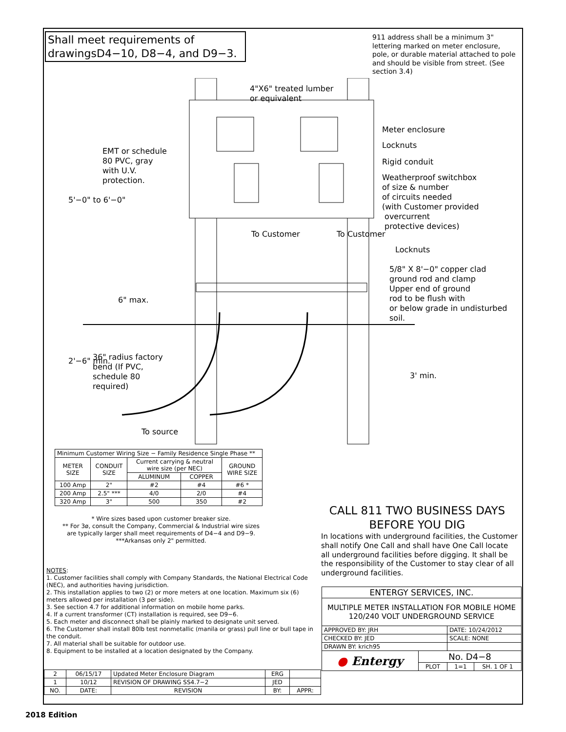Shall meet requirements of drawingsD4−10, D8−4, and D9−3.
911 address shall be a minimum 3" lettering marked on meter enclosure, pole, or durable material attached to pole and should be visible from street. (See section 3.4)
EMT or schedule
80 PVC, gray
with U.V.
protection.
4"X6" treated lumber
or equivalent
Meter enclosure
Locknuts
Rigid conduit
Weatherproof switchbox
of size & number
of circuits needed
(with Customer provided
overcurrent
protective devices)
Locknuts
5/8" X 8'−0" copper clad
ground rod and clamp
Upper end of ground
rod to be flush with
or below grade in undisturbed
soil.
5'−0" to 6'−0"
To Customer To Customer
6" max.
36" radius factory
bend (If PVC,
schedule 80
required)
2'−6" min.
3' min.
To source
| Minimum Customer Wiring Size − Family Residence Single Phase ** | | | | |
| --- | --- | --- | --- | --- |
| METER SIZE | CONDUIT SIZE | Current carrying & neutral wire size (per NEC) | | GROUND WIRE SIZE |
| | | ALUMINUM | COPPER | |
| 100 Amp | 2" | #2 | #4 | #6 * |
| 200 Amp | 2.5" *** | 4/0 | 2/0 | #4 |
| 320 Amp | 3" | 500 | 350 | #2 |
* Wire sizes based upon customer breaker size.
** For 3ø, consult the Company, Commercial & Industrial wire sizes are typically larger shall meet requirements of D4−4 and D9−9.
***Arkansas only 2" permitted.
CALL 811 TWO BUSINESS DAYS
BEFORE YOU DIG
In locations with underground facilities, the Customer shall notify One Call and shall have One Call locate all underground facilities before digging. It shall be the responsibility of the Customer to stay clear of all underground facilities.
NOTES:
1. Customer facilities shall comply with Company Standards, the National Electrical Code (NEC), and authorities having jurisdiction.
2. This installation applies to two (2) or more meters at one location. Maximum six (6) meters allowed per installation (3 per side).
3. See section 4.7 for additional information on mobile home parks.
4. If a current transformer (CT) installation is required, see D9−6.
5. Each meter and disconnect shall be plainly marked to designate unit served.
6. The Customer shall install 80lb test nonmetallic (manila or grass) pull line or bull tape in the conduit.
7. All material shall be suitable for outdoor use.
8. Equipment to be installed at a location designated by the Company.
| 2 | 06/15/17 | Updated Meter Enclosure Diagram | ERG | |
| 1 | 10/12 | REVISION OF DRAWING SS4.7−2 | JED | |
| NO. | DATE: | REVISION | BY: | APPR: |
| ENTERGY SERVICES, INC. | | | |
| MULTIPLE METER INSTALLATION FOR MOBILE HOME 120/240 VOLT UNDERGROUND SERVICE | | | |
| APPROVED BY: JRH | | DATE: 10/24/2012 | |
| CHECKED BY: JED | | SCALE: NONE | |
| DRAWN BY: krich95 | | | |
| ● Entergy | No. D4−8 | | |
| | PLOT | 1=1 | SH. 1 OF 1 |
2018 Edition